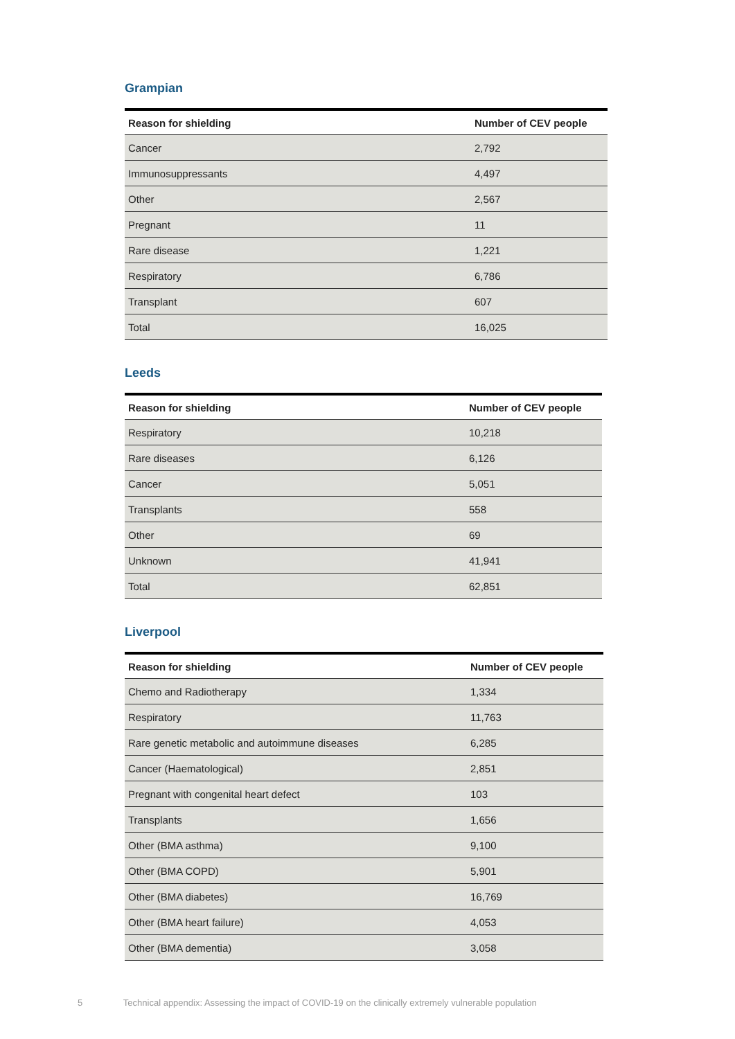Grampian
| Reason for shielding | Number of CEV people |
| --- | --- |
| Cancer | 2,792 |
| Immunosuppressants | 4,497 |
| Other | 2,567 |
| Pregnant | 11 |
| Rare disease | 1,221 |
| Respiratory | 6,786 |
| Transplant | 607 |
| Total | 16,025 |
Leeds
| Reason for shielding | Number of CEV people |
| --- | --- |
| Respiratory | 10,218 |
| Rare diseases | 6,126 |
| Cancer | 5,051 |
| Transplants | 558 |
| Other | 69 |
| Unknown | 41,941 |
| Total | 62,851 |
Liverpool
| Reason for shielding | Number of CEV people |
| --- | --- |
| Chemo and Radiotherapy | 1,334 |
| Respiratory | 11,763 |
| Rare genetic metabolic and autoimmune diseases | 6,285 |
| Cancer (Haematological) | 2,851 |
| Pregnant with congenital heart defect | 103 |
| Transplants | 1,656 |
| Other (BMA asthma) | 9,100 |
| Other (BMA COPD) | 5,901 |
| Other (BMA diabetes) | 16,769 |
| Other (BMA heart failure) | 4,053 |
| Other (BMA dementia) | 3,058 |
5 Technical appendix: Assessing the impact of COVID-19 on the clinically extremely vulnerable population